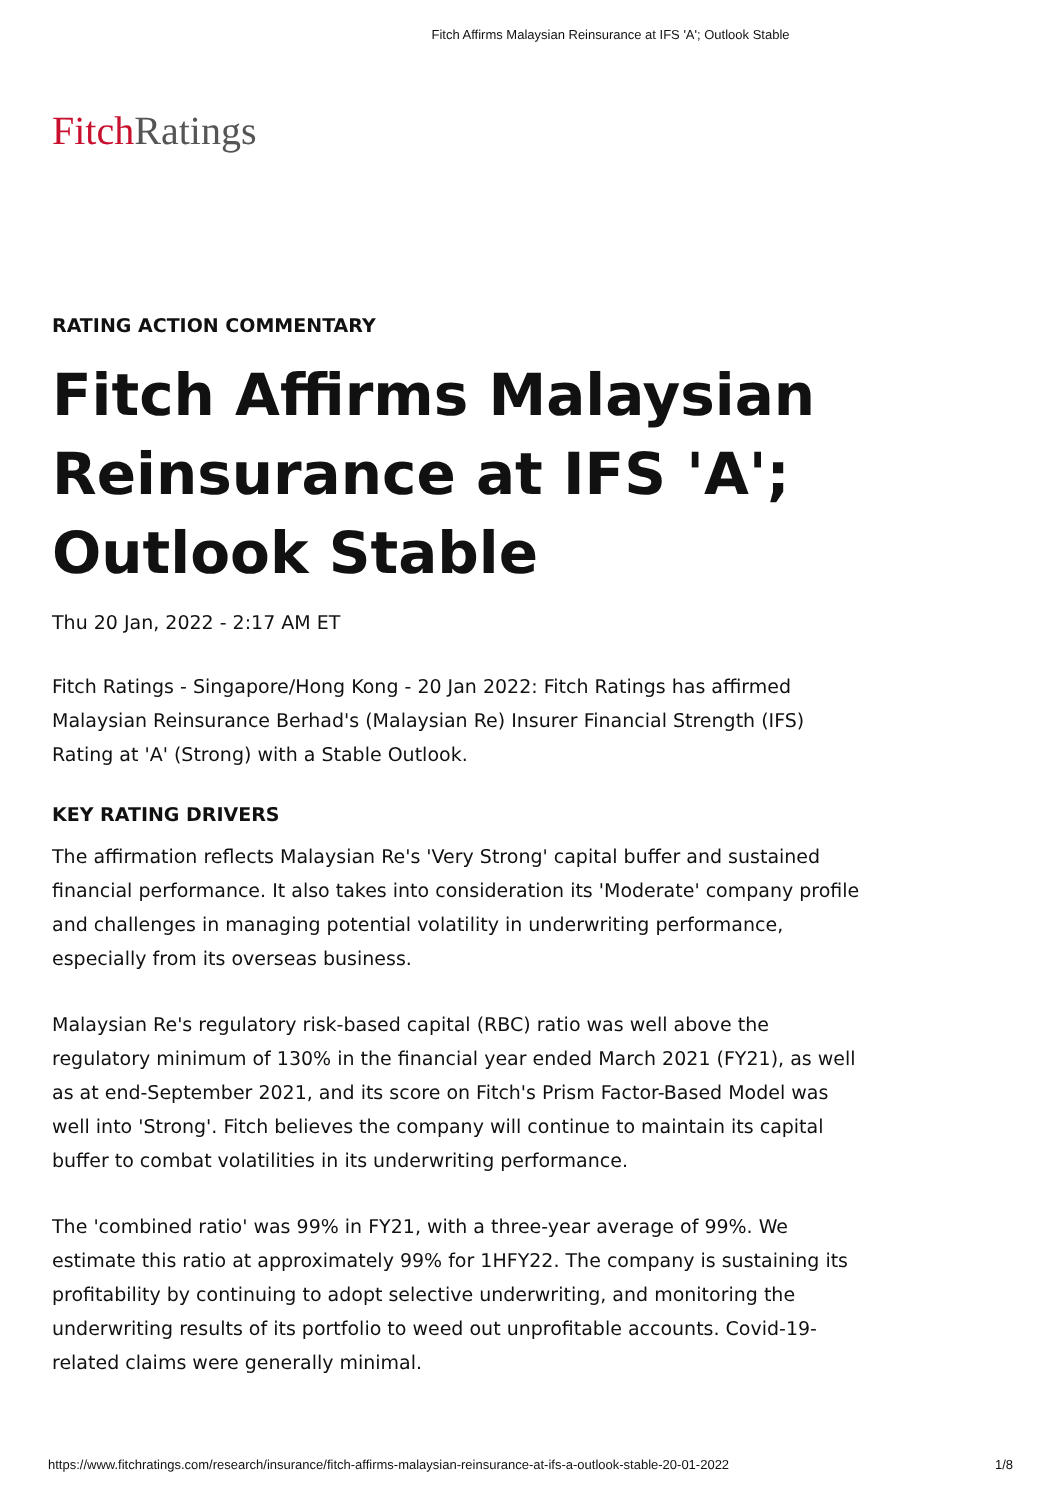Fitch Affirms Malaysian Reinsurance at IFS 'A'; Outlook Stable
Fitch Ratings
RATING ACTION COMMENTARY
Fitch Affirms Malaysian Reinsurance at IFS 'A'; Outlook Stable
Thu 20 Jan, 2022 - 2:17 AM ET
Fitch Ratings - Singapore/Hong Kong - 20 Jan 2022: Fitch Ratings has affirmed Malaysian Reinsurance Berhad's (Malaysian Re) Insurer Financial Strength (IFS) Rating at 'A' (Strong) with a Stable Outlook.
KEY RATING DRIVERS
The affirmation reflects Malaysian Re's 'Very Strong' capital buffer and sustained financial performance. It also takes into consideration its 'Moderate' company profile and challenges in managing potential volatility in underwriting performance, especially from its overseas business.
Malaysian Re's regulatory risk-based capital (RBC) ratio was well above the regulatory minimum of 130% in the financial year ended March 2021 (FY21), as well as at end-September 2021, and its score on Fitch's Prism Factor-Based Model was well into 'Strong'. Fitch believes the company will continue to maintain its capital buffer to combat volatilities in its underwriting performance.
The 'combined ratio' was 99% in FY21, with a three-year average of 99%. We estimate this ratio at approximately 99% for 1HFY22. The company is sustaining its profitability by continuing to adopt selective underwriting, and monitoring the underwriting results of its portfolio to weed out unprofitable accounts. Covid-19-related claims were generally minimal.
https://www.fitchratings.com/research/insurance/fitch-affirms-malaysian-reinsurance-at-ifs-a-outlook-stable-20-01-2022 1/8